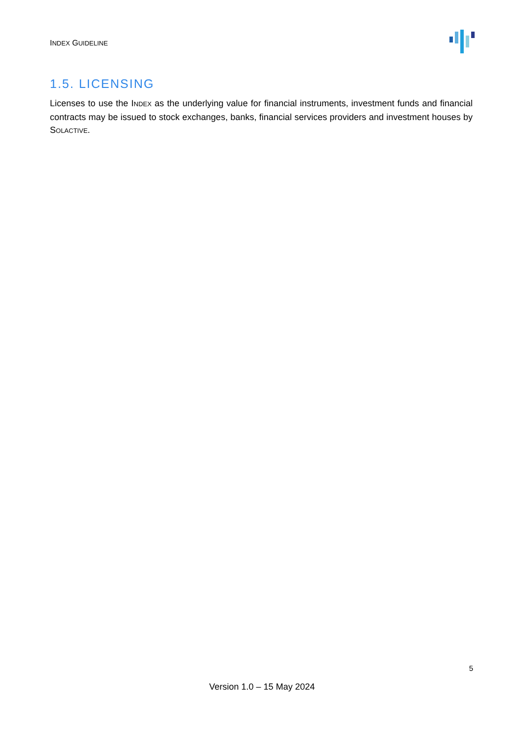INDEX GUIDELINE
1.5. LICENSING
Licenses to use the INDEX as the underlying value for financial instruments, investment funds and financial contracts may be issued to stock exchanges, banks, financial services providers and investment houses by SOLACTIVE.
5
Version 1.0 – 15 May 2024